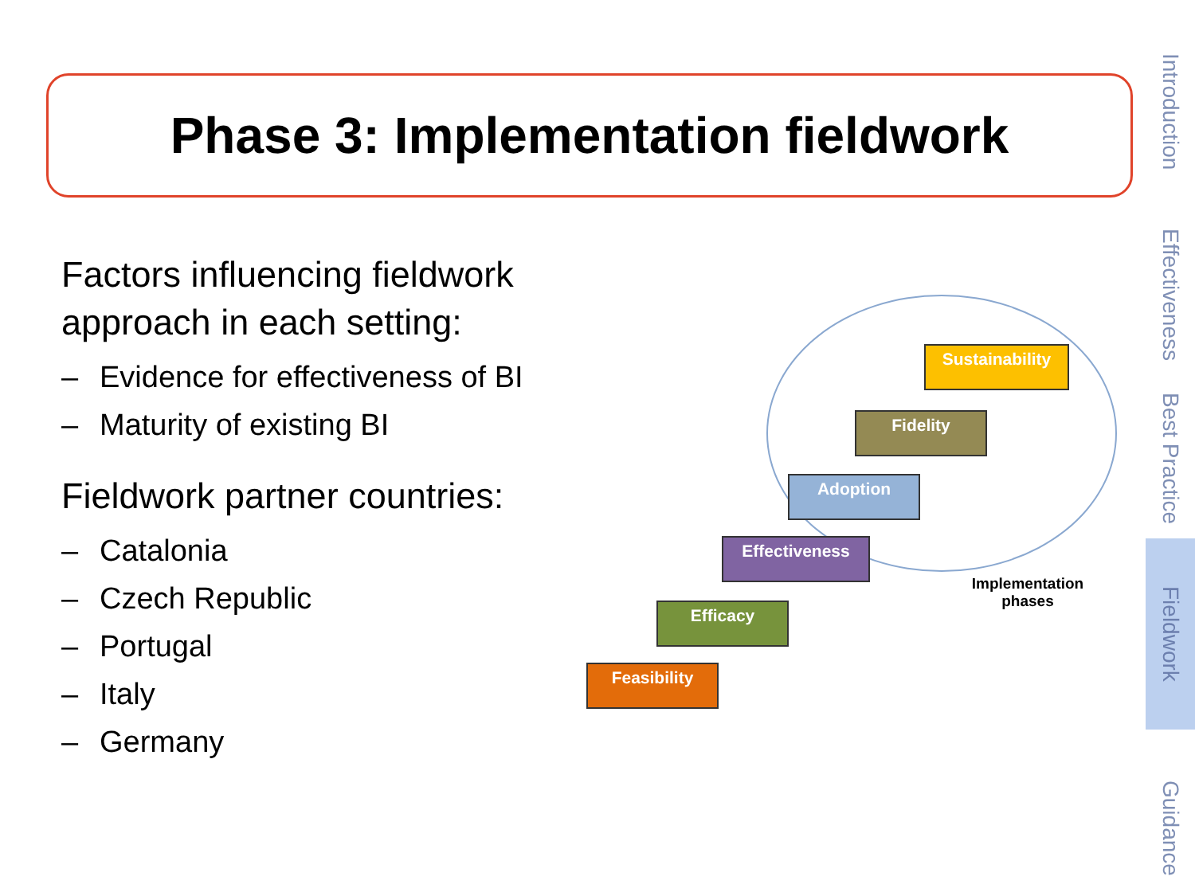Phase 3: Implementation fieldwork
Factors influencing fieldwork approach in each setting:
– Evidence for effectiveness of BI
– Maturity of existing BI
Fieldwork partner countries:
– Catalonia
– Czech Republic
– Portugal
– Italy
– Germany
Sustainability
Fidelity
Adoption
Effectiveness
Efficacy
Feasibility
Implementation phases
Introduction
Effectiveness
Best Practice
Fieldwork
Guidance